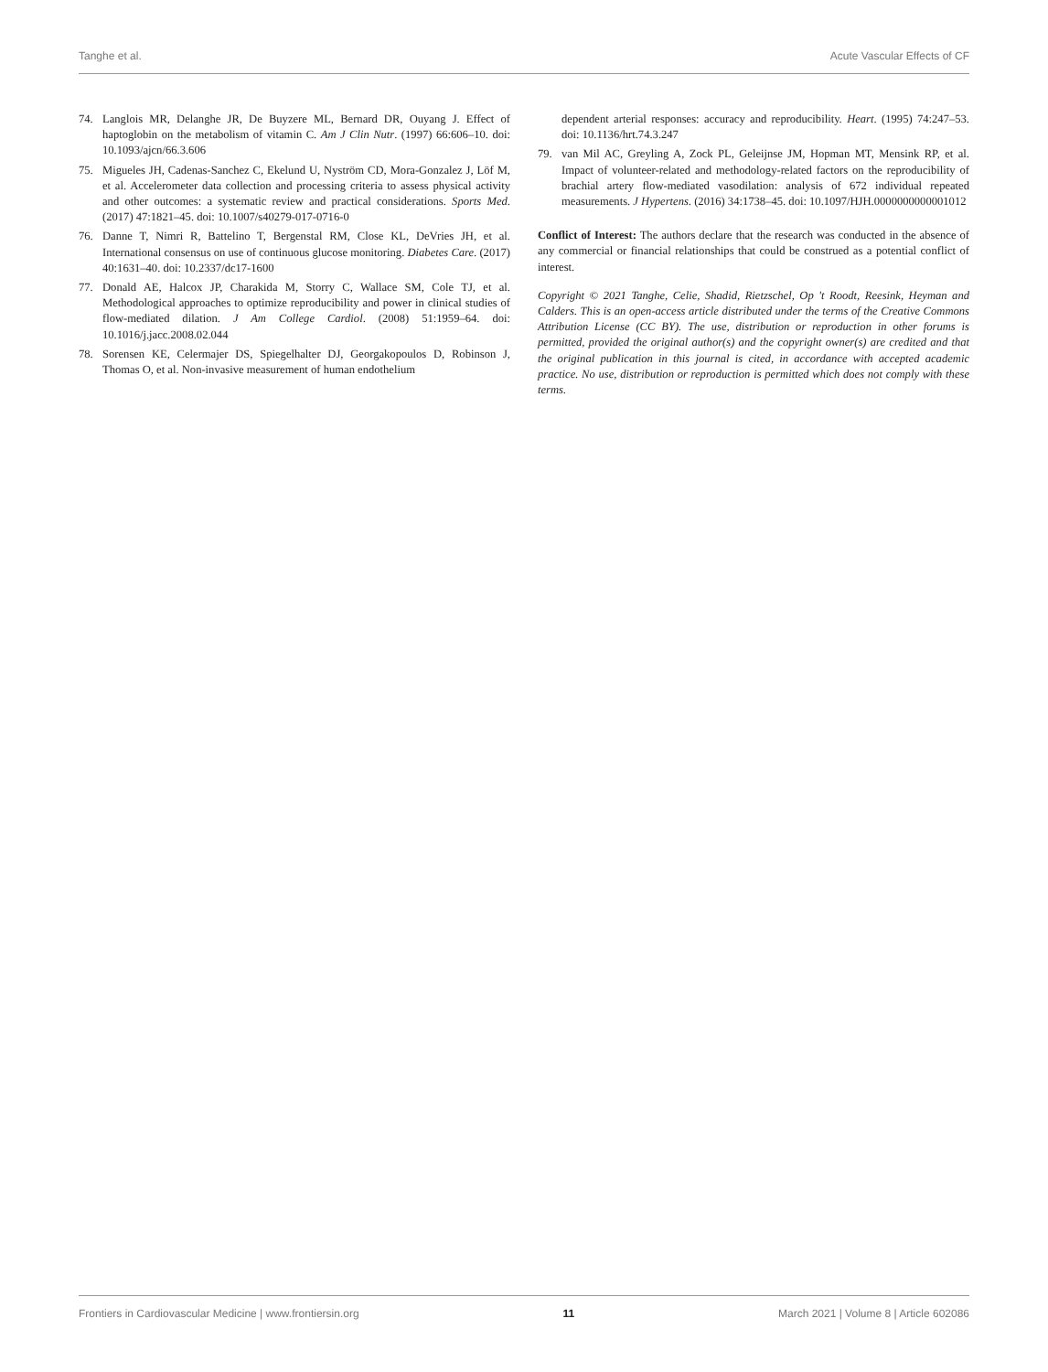Tanghe et al. Acute Vascular Effects of CF
74. Langlois MR, Delanghe JR, De Buyzere ML, Bernard DR, Ouyang J. Effect of haptoglobin on the metabolism of vitamin C. Am J Clin Nutr. (1997) 66:606–10. doi: 10.1093/ajcn/66.3.606
75. Migueles JH, Cadenas-Sanchez C, Ekelund U, Nyström CD, Mora-Gonzalez J, Löf M, et al. Accelerometer data collection and processing criteria to assess physical activity and other outcomes: a systematic review and practical considerations. Sports Med. (2017) 47:1821–45. doi: 10.1007/s40279-017-0716-0
76. Danne T, Nimri R, Battelino T, Bergenstal RM, Close KL, DeVries JH, et al. International consensus on use of continuous glucose monitoring. Diabetes Care. (2017) 40:1631–40. doi: 10.2337/dc17-1600
77. Donald AE, Halcox JP, Charakida M, Storry C, Wallace SM, Cole TJ, et al. Methodological approaches to optimize reproducibility and power in clinical studies of flow-mediated dilation. J Am College Cardiol. (2008) 51:1959–64. doi: 10.1016/j.jacc.2008.02.044
78. Sorensen KE, Celermajer DS, Spiegelhalter DJ, Georgakopoulos D, Robinson J, Thomas O, et al. Non-invasive measurement of human endothelium
dependent arterial responses: accuracy and reproducibility. Heart. (1995) 74:247–53. doi: 10.1136/hrt.74.3.247
79. van Mil AC, Greyling A, Zock PL, Geleijnse JM, Hopman MT, Mensink RP, et al. Impact of volunteer-related and methodology-related factors on the reproducibility of brachial artery flow-mediated vasodilation: analysis of 672 individual repeated measurements. J Hypertens. (2016) 34:1738–45. doi: 10.1097/HJH.0000000000001012
Conflict of Interest: The authors declare that the research was conducted in the absence of any commercial or financial relationships that could be construed as a potential conflict of interest.
Copyright © 2021 Tanghe, Celie, Shadid, Rietzschel, Op 't Roodt, Reesink, Heyman and Calders. This is an open-access article distributed under the terms of the Creative Commons Attribution License (CC BY). The use, distribution or reproduction in other forums is permitted, provided the original author(s) and the copyright owner(s) are credited and that the original publication in this journal is cited, in accordance with accepted academic practice. No use, distribution or reproduction is permitted which does not comply with these terms.
Frontiers in Cardiovascular Medicine | www.frontiersin.org 11 March 2021 | Volume 8 | Article 602086